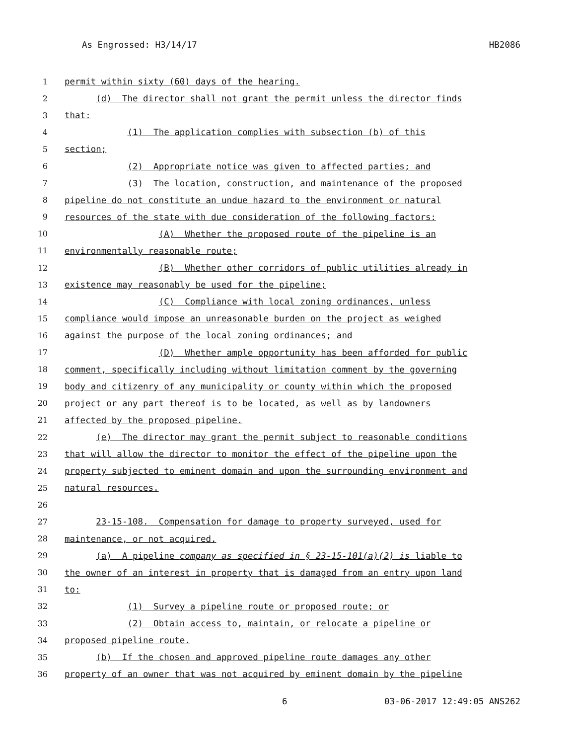As Engrossed: H3/14/17 HB2086
1 permit within sixty (60) days of the hearing.
2 (d) The director shall not grant the permit unless the director finds
3 that:
4 (1) The application complies with subsection (b) of this
5 section;
6 (2) Appropriate notice was given to affected parties; and
7 (3) The location, construction, and maintenance of the proposed
8 pipeline do not constitute an undue hazard to the environment or natural
9 resources of the state with due consideration of the following factors:
10 (A) Whether the proposed route of the pipeline is an
11 environmentally reasonable route;
12 (B) Whether other corridors of public utilities already in
13 existence may reasonably be used for the pipeline;
14 (C) Compliance with local zoning ordinances, unless
15 compliance would impose an unreasonable burden on the project as weighed
16 against the purpose of the local zoning ordinances; and
17 (D) Whether ample opportunity has been afforded for public
18 comment, specifically including without limitation comment by the governing
19 body and citizenry of any municipality or county within which the proposed
20 project or any part thereof is to be located, as well as by landowners
21 affected by the proposed pipeline.
22 (e) The director may grant the permit subject to reasonable conditions
23 that will allow the director to monitor the effect of the pipeline upon the
24 property subjected to eminent domain and upon the surrounding environment and
25 natural resources.
26
27 23-15-108. Compensation for damage to property surveyed, used for
28 maintenance, or not acquired.
29 (a) A pipeline company as specified in § 23-15-101(a)(2) is liable to
30 the owner of an interest in property that is damaged from an entry upon land
31 to:
32 (1) Survey a pipeline route or proposed route; or
33 (2) Obtain access to, maintain, or relocate a pipeline or
34 proposed pipeline route.
35 (b) If the chosen and approved pipeline route damages any other
36 property of an owner that was not acquired by eminent domain by the pipeline
6 03-06-2017 12:49:05 ANS262